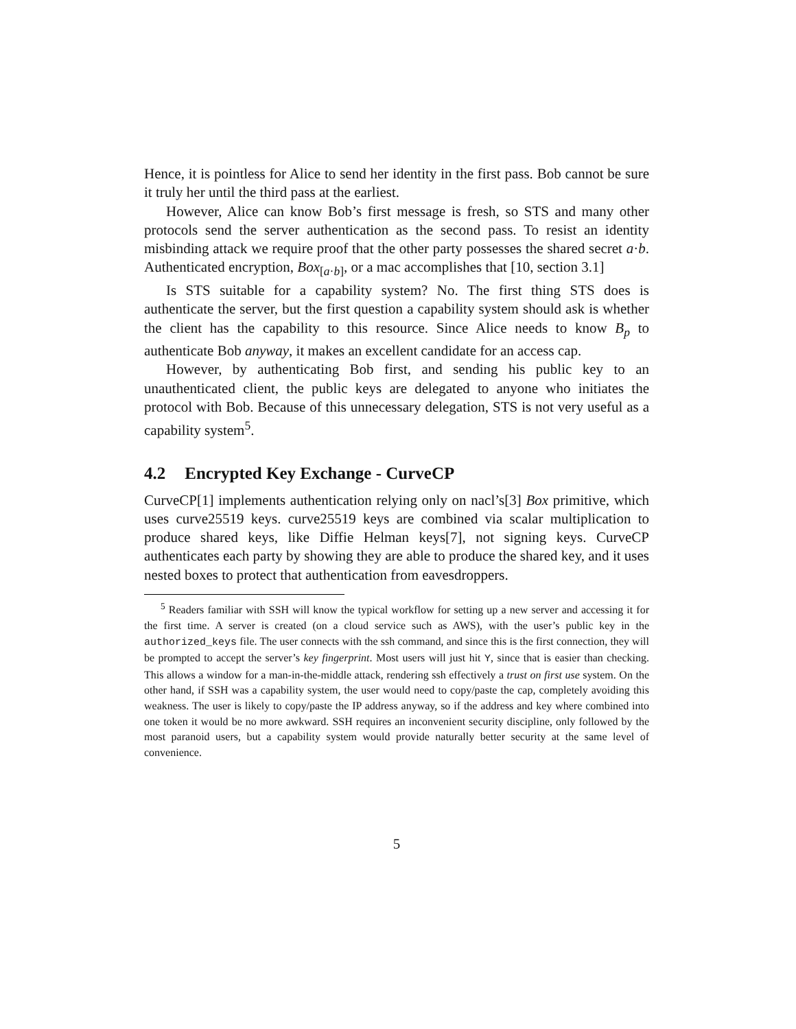Hence, it is pointless for Alice to send her identity in the first pass. Bob cannot be sure it truly her until the third pass at the earliest.
However, Alice can know Bob’s first message is fresh, so STS and many other protocols send the server authentication as the second pass. To resist an identity misbinding attack we require proof that the other party possesses the shared secret a·b. Authenticated encryption, Box<sub>[a·b]</sub>, or a mac accomplishes that [10, section 3.1]
Is STS suitable for a capability system? No. The first thing STS does is authenticate the server, but the first question a capability system should ask is whether the client has the capability to this resource. Since Alice needs to know B<sub>p</sub> to authenticate Bob anyway, it makes an excellent candidate for an access cap.
However, by authenticating Bob first, and sending his public key to an unauthenticated client, the public keys are delegated to anyone who initiates the protocol with Bob. Because of this unnecessary delegation, STS is not very useful as a capability system<sup>5</sup>.
4.2 Encrypted Key Exchange - CurveCP
CurveCP[1] implements authentication relying only on nacl’s[3] Box primitive, which uses curve25519 keys. curve25519 keys are combined via scalar multiplication to produce shared keys, like Diffie Helman keys[7], not signing keys. CurveCP authenticates each party by showing they are able to produce the shared key, and it uses nested boxes to protect that authentication from eavesdroppers.
<sup>5</sup> Readers familiar with SSH will know the typical workflow for setting up a new server and accessing it for the first time. A server is created (on a cloud service such as AWS), with the user’s public key in the authorized_keys file. The user connects with the ssh command, and since this is the first connection, they will be prompted to accept the server’s key fingerprint. Most users will just hit Y, since that is easier than checking. This allows a window for a man-in-the-middle attack, rendering ssh effectively a trust on first use system. On the other hand, if SSH was a capability system, the user would need to copy/paste the cap, completely avoiding this weakness. The user is likely to copy/paste the IP address anyway, so if the address and key where combined into one token it would be no more awkward. SSH requires an inconvenient security discipline, only followed by the most paranoid users, but a capability system would provide naturally better security at the same level of convenience.
5